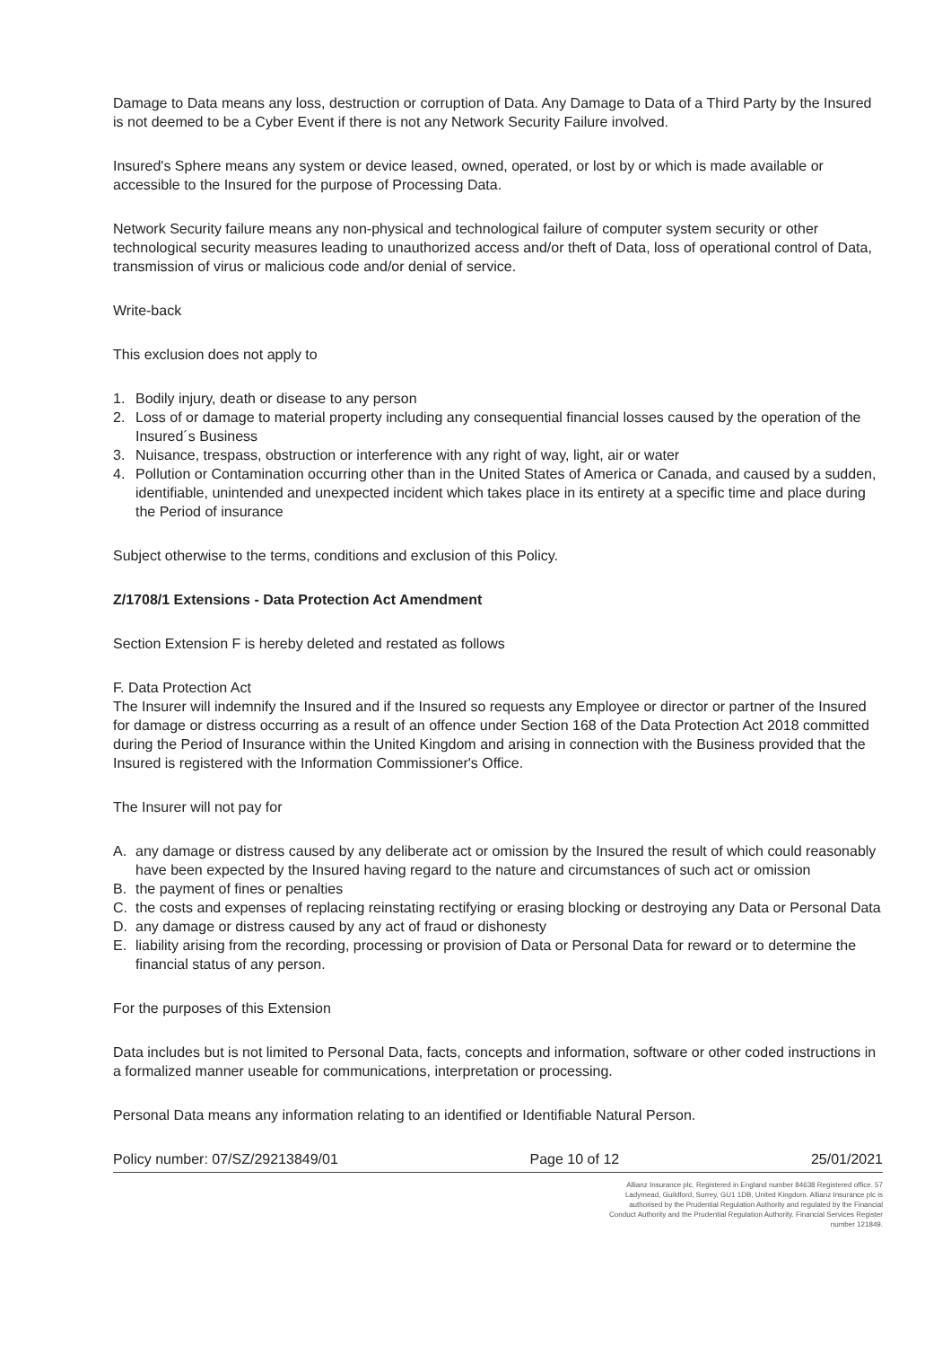Damage to Data means any loss, destruction or corruption of Data. Any Damage to Data of a Third Party by the Insured is not deemed to be a Cyber Event if there is not any Network Security Failure involved.
Insured's Sphere means any system or device leased, owned, operated, or lost by or which is made available or accessible to the Insured for the purpose of Processing Data.
Network Security failure means any non-physical and technological failure of computer system security or other technological security measures leading to unauthorized access and/or theft of Data, loss of operational control of Data, transmission of virus or malicious code and/or denial of service.
Write-back
This exclusion does not apply to
1. Bodily injury, death or disease to any person
2. Loss of or damage to material property including any consequential financial losses caused by the operation of the Insured´s Business
3. Nuisance, trespass, obstruction or interference with any right of way, light, air or water
4. Pollution or Contamination occurring other than in the United States of America or Canada, and caused by a sudden, identifiable, unintended and unexpected incident which takes place in its entirety at a specific time and place during the Period of insurance
Subject otherwise to the terms, conditions and exclusion of this Policy.
Z/1708/1 Extensions - Data Protection Act Amendment
Section Extension F is hereby deleted and restated as follows
F. Data Protection Act
The Insurer will indemnify the Insured and if the Insured so requests any Employee or director or partner of the Insured for damage or distress occurring as a result of an offence under Section 168 of the Data Protection Act 2018 committed during the Period of Insurance within the United Kingdom and arising in connection with the Business provided that the Insured is registered with the Information Commissioner's Office.
The Insurer will not pay for
A. any damage or distress caused by any deliberate act or omission by the Insured the result of which could reasonably have been expected by the Insured having regard to the nature and circumstances of such act or omission
B. the payment of fines or penalties
C. the costs and expenses of replacing reinstating rectifying or erasing blocking or destroying any Data or Personal Data
D. any damage or distress caused by any act of fraud or dishonesty
E. liability arising from the recording, processing or provision of Data or Personal Data for reward or to determine the financial status of any person.
For the purposes of this Extension
Data includes but is not limited to Personal Data, facts, concepts and information, software or other coded instructions in a formalized manner useable for communications, interpretation or processing.
Personal Data means any information relating to an identified or Identifiable Natural Person.
Policy number: 07/SZ/29213849/01 Page 10 of 12 25/01/2021
Allianz Insurance plc. Registered in England number 84638 Registered office. 57 Ladymead, Guildford, Surrey, GU1 1DB, United Kingdom. Allianz Insurance plc is authorised by the Prudential Regulation Authority and regulated by the Financial Conduct Authority and the Prudential Regulation Authority. Financial Services Register number 121849.